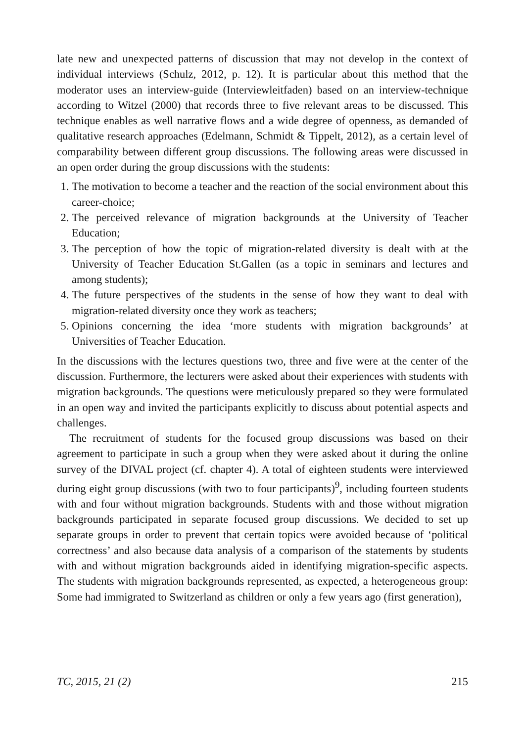late new and unexpected patterns of discussion that may not develop in the context of individual interviews (Schulz, 2012, p. 12). It is particular about this method that the moderator uses an interview-guide (Interviewleitfaden) based on an interview-technique according to Witzel (2000) that records three to five relevant areas to be discussed. This technique enables as well narrative flows and a wide degree of openness, as demanded of qualitative research approaches (Edelmann, Schmidt & Tippelt, 2012), as a certain level of comparability between different group discussions. The following areas were discussed in an open order during the group discussions with the students:
1. The motivation to become a teacher and the reaction of the social environment about this career-choice;
2. The perceived relevance of migration backgrounds at the University of Teacher Education;
3. The perception of how the topic of migration-related diversity is dealt with at the University of Teacher Education St.Gallen (as a topic in seminars and lectures and among students);
4. The future perspectives of the students in the sense of how they want to deal with migration-related diversity once they work as teachers;
5. Opinions concerning the idea ‘more students with migration backgrounds’ at Universities of Teacher Education.
In the discussions with the lectures questions two, three and five were at the center of the discussion. Furthermore, the lecturers were asked about their experiences with students with migration backgrounds. The questions were meticulously prepared so they were formulated in an open way and invited the participants explicitly to discuss about potential aspects and challenges.
The recruitment of students for the focused group discussions was based on their agreement to participate in such a group when they were asked about it during the online survey of the DIVAL project (cf. chapter 4). A total of eighteen students were interviewed during eight group discussions (with two to four participants)<sup>9</sup>, including fourteen students with and four without migration backgrounds. Students with and those without migration backgrounds participated in separate focused group discussions. We decided to set up separate groups in order to prevent that certain topics were avoided because of ‘political correctness’ and also because data analysis of a comparison of the statements by students with and without migration backgrounds aided in identifying migration-specific aspects. The students with migration backgrounds represented, as expected, a heterogeneous group: Some had immigrated to Switzerland as children or only a few years ago (first generation),
TC, 2015, 21 (2) 215